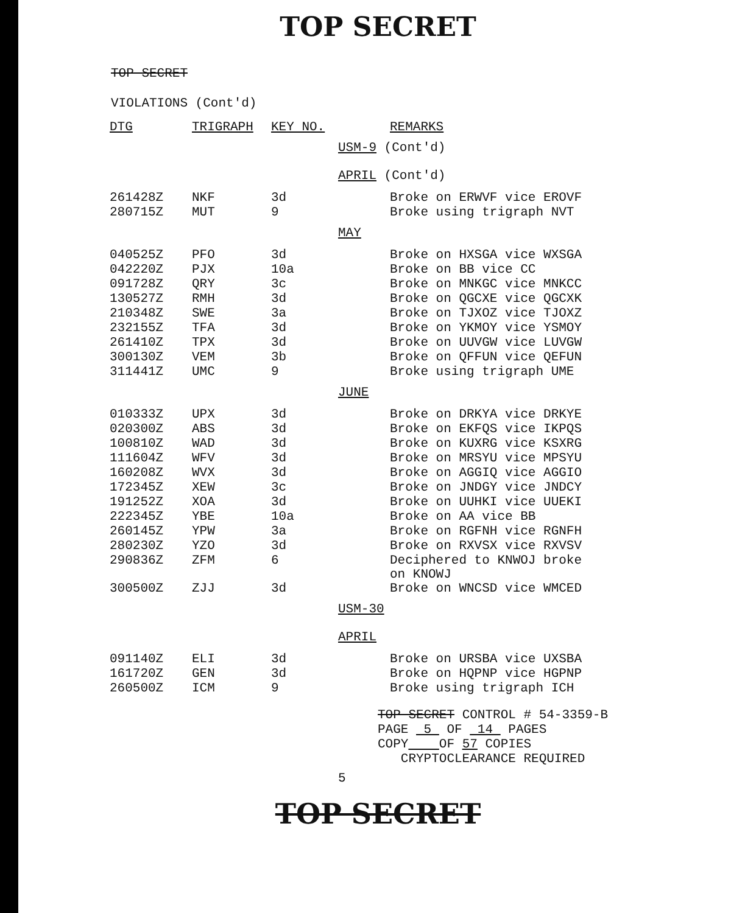TOP SECRET
TOP SECRET
VIOLATIONS (Cont'd)
| DTG | TRIGRAPH | KEY NO. | | REMARKS |
| --- | --- | --- | --- | --- |
| | | | USM-9 (Cont'd) | |
| | | | APRIL (Cont'd) | |
| 261428Z | NKF | 3d | | Broke on ERWVF vice EROVF |
| 280715Z | MUT | 9 | | Broke using trigraph NVT |
| | | | MAY | |
| 040525Z | PFO | 3d | | Broke on HXSGA vice WXSGA |
| 042220Z | PJX | 10a | | Broke on BB vice CC |
| 091728Z | QRY | 3c | | Broke on MNKGC vice MNKCC |
| 130527Z | RMH | 3d | | Broke on QGCXE vice QGCXK |
| 210348Z | SWE | 3a | | Broke on TJXOZ vice TJOXZ |
| 232155Z | TFA | 3d | | Broke on YKMOY vice YSMOY |
| 261410Z | TPX | 3d | | Broke on UUVGW vice LUVGW |
| 300130Z | VEM | 3b | | Broke on QFFUN vice QEFUN |
| 311441Z | UMC | 9 | | Broke using trigraph UME |
| | | | JUNE | |
| 010333Z | UPX | 3d | | Broke on DRKYA vice DRKYE |
| 020300Z | ABS | 3d | | Broke on EKFQS vice IKPQS |
| 100810Z | WAD | 3d | | Broke on KUXRG vice KSXRG |
| 111604Z | WFV | 3d | | Broke on MRSYU vice MPSYU |
| 160208Z | WVX | 3d | | Broke on AGGIQ vice AGGIO |
| 172345Z | XEW | 3c | | Broke on JNDGY vice JNDCY |
| 191252Z | XOA | 3d | | Broke on UUHKI vice UUEKI |
| 222345Z | YBE | 10a | | Broke on AA vice BB |
| 260145Z | YPW | 3a | | Broke on RGFNH vice RGNFH |
| 280230Z | YZO | 3d | | Broke on RXVSX vice RXVSV |
| 290836Z | ZFM | 6 | | Deciphered to KNWOJ broke on KNOWJ |
| 300500Z | ZJJ | 3d | | Broke on WNCSD vice WMCED |
| | | | USM-30 | |
| | | | APRIL | |
| 091140Z | ELI | 3d | | Broke on URSBA vice UXSBA |
| 161720Z | GEN | 3d | | Broke on HQPNP vice HGPNP |
| 260500Z | ICM | 9 | | Broke using trigraph ICH |
TOP SECRET CONTROL # 54-3359-B
PAGE 5 OF 14 PAGES
COPY OF 57 COPIES
CRYPTOCLEARANCE REQUIRED
5
TOP SECRET